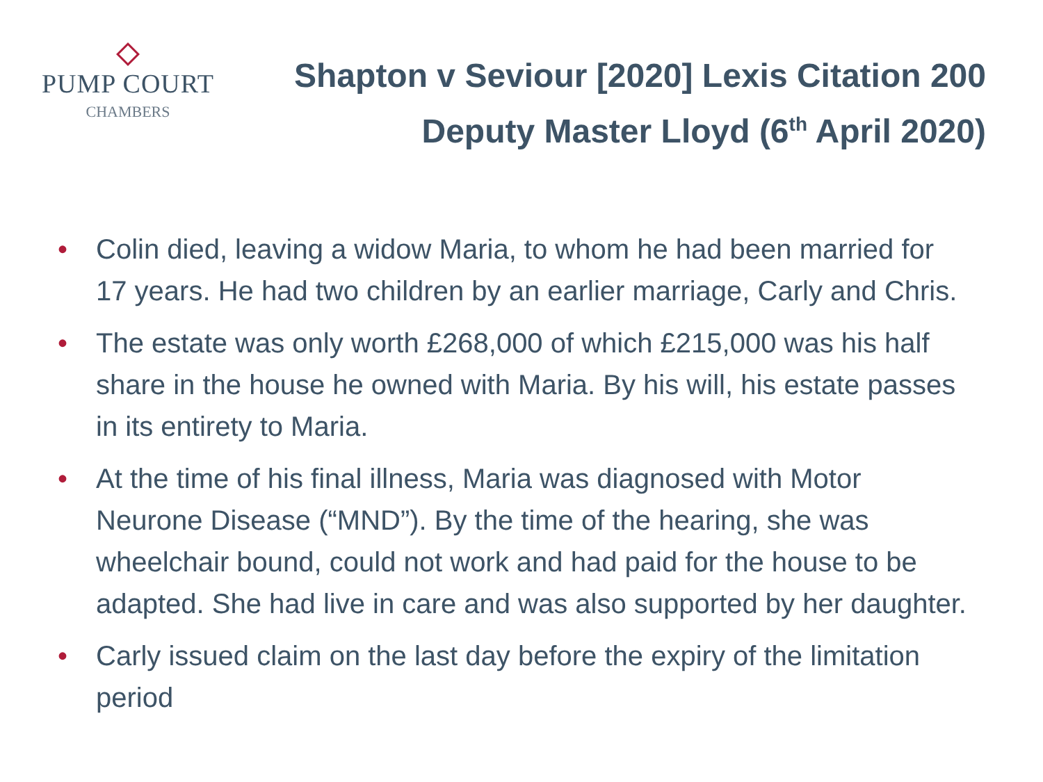PUMP COURT
CHAMBERS
Shapton v Seviour [2020] Lexis Citation 200
Deputy Master Lloyd (6<sup>th</sup> April 2020)
• Colin died, leaving a widow Maria, to whom he had been married for 17 years. He had two children by an earlier marriage, Carly and Chris.
• The estate was only worth £268,000 of which £215,000 was his half share in the house he owned with Maria. By his will, his estate passes in its entirety to Maria.
• At the time of his final illness, Maria was diagnosed with Motor Neurone Disease (“MND”). By the time of the hearing, she was wheelchair bound, could not work and had paid for the house to be adapted. She had live in care and was also supported by her daughter.
• Carly issued claim on the last day before the expiry of the limitation period